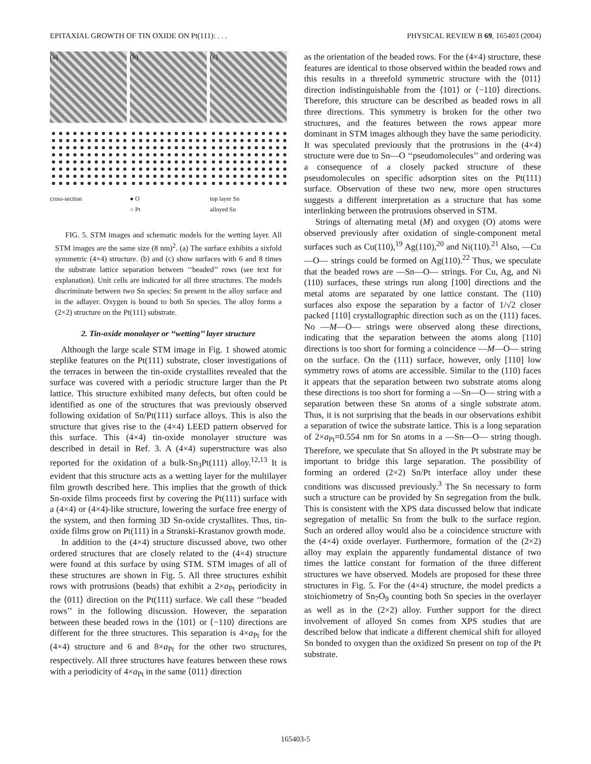EPITAXIAL GROWTH OF TIN OXIDE ON Pt(111): . . . PHYSICAL REVIEW B 69, 165403 (2004)
(a)
(b)
(c)
cross-section
● O
○ Pt
top layer Sn
alloyed Sn
FIG. 5. STM images and schematic models for the wetting layer. All STM images are the same size (8 nm)<sup>2</sup>. (a) The surface exhibits a sixfold symmetric (4×4) structure. (b) and (c) show surfaces with 6 and 8 times the substrate lattice separation between ‘‘beaded’’ rows (see text for explanation). Unit cells are indicated for all three structures. The models discriminate between two Sn species: Sn present in the alloy surface and in the adlayer. Oxygen is bound to both Sn species. The alloy forms a (2×2) structure on the Pt(111) substrate.
2. Tin-oxide monolayer or ‘‘wetting’’ layer structure
Although the large scale STM image in Fig. 1 showed atomic steplike features on the Pt(111) substrate, closer investigations of the terraces in between the tin-oxide crystallites revealed that the surface was covered with a periodic structure larger than the Pt lattice. This structure exhibited many defects, but often could be identified as one of the structures that was previously observed following oxidation of Sn/Pt(111) surface alloys. This is also the structure that gives rise to the (4×4) LEED pattern observed for this surface. This (4×4) tin-oxide monolayer structure was described in detail in Ref. 3. A (4×4) superstructure was also reported for the oxidation of a bulk-Sn<sub>3</sub>Pt(111) alloy.<sup>12,13</sup> It is evident that this structure acts as a wetting layer for the multilayer film growth described here. This implies that the growth of thick Sn-oxide films proceeds first by covering the Pt(111) surface with a (4×4) or (4×4)-like structure, lowering the surface free energy of the system, and then forming 3D Sn-oxide crystallites. Thus, tin-oxide films grow on Pt(111) in a Stranski-Krastanov growth mode.
In addition to the (4×4) structure discussed above, two other ordered structures that are closely related to the (4×4) structure were found at this surface by using STM. STM images of all of these structures are shown in Fig. 5. All three structures exhibit rows with protrusions (beads) that exhibit a 2×a<sub>Pt</sub> periodicity in the ⟨011⟩ direction on the Pt(111) surface. We call these ‘‘beaded rows’’ in the following discussion. However, the separation between these beaded rows in the ⟨101⟩ or ⟨−110⟩ directions are different for the three structures. This separation is 4×a<sub>Pt</sub> for the (4×4) structure and 6 and 8×a<sub>Pt</sub> for the other two structures, respectively. All three structures have features between these rows with a periodicity of 4×a<sub>Pt</sub> in the same ⟨011⟩ direction
as the orientation of the beaded rows. For the (4×4) structure, these features are identical to those observed within the beaded rows and this results in a threefold symmetric structure with the ⟨011⟩ direction indistinguishable from the ⟨101⟩ or ⟨−110⟩ directions. Therefore, this structure can be described as beaded rows in all three directions. This symmetry is broken for the other two structures, and the features between the rows appear more dominant in STM images although they have the same periodicity. It was speculated previously that the protrusions in the (4×4) structure were due to Sn—O ‘‘pseudomolecules’’ and ordering was a consequence of a closely packed structure of these pseudomolecules on specific adsorption sites on the Pt(111) surface. Observation of these two new, more open structures suggests a different interpretation as a structure that has some interlinking between the protrusions observed in STM.
Strings of alternating metal (M) and oxygen (O) atoms were observed previously after oxidation of single-component metal surfaces such as Cu(110),<sup>19</sup> Ag(110),<sup>20</sup> and Ni(110).<sup>21</sup> Also, —Cu—O— strings could be formed on Ag(110).<sup>22</sup> Thus, we speculate that the beaded rows are —Sn—O— strings. For Cu, Ag, and Ni (110) surfaces, these strings run along [100] directions and the metal atoms are separated by one lattice constant. The (110) surfaces also expose the separation by a factor of 1/√2 closer packed [110] crystallographic direction such as on the (111) faces. No —M—O— strings were observed along these directions, indicating that the separation between the atoms along [110] directions is too short for forming a coincidence —M—O— string on the surface. On the (111) surface, however, only [110] low symmetry rows of atoms are accessible. Similar to the (110) faces it appears that the separation between two substrate atoms along these directions is too short for forming a —Sn—O— string with a separation between these Sn atoms of a single substrate atom. Thus, it is not surprising that the beads in our observations exhibit a separation of twice the substrate lattice. This is a long separation of 2×a<sub>Pt</sub>=0.554 nm for Sn atoms in a —Sn—O— string though. Therefore, we speculate that Sn alloyed in the Pt substrate may be important to bridge this large separation. The possibility of forming an ordered (2×2) Sn/Pt interface alloy under these conditions was discussed previously.<sup>3</sup> The Sn necessary to form such a structure can be provided by Sn segregation from the bulk. This is consistent with the XPS data discussed below that indicate segregation of metallic Sn from the bulk to the surface region. Such an ordered alloy would also be a coincidence structure with the (4×4) oxide overlayer. Furthermore, formation of the (2×2) alloy may explain the apparently fundamental distance of two times the lattice constant for formation of the three different structures we have observed. Models are proposed for these three structures in Fig. 5. For the (4×4) structure, the model predicts a stoichiometry of Sn<sub>7</sub>O<sub>9</sub> counting both Sn species in the overlayer as well as in the (2×2) alloy. Further support for the direct involvement of alloyed Sn comes from XPS studies that are described below that indicate a different chemical shift for alloyed Sn bonded to oxygen than the oxidized Sn present on top of the Pt substrate.
165403-5